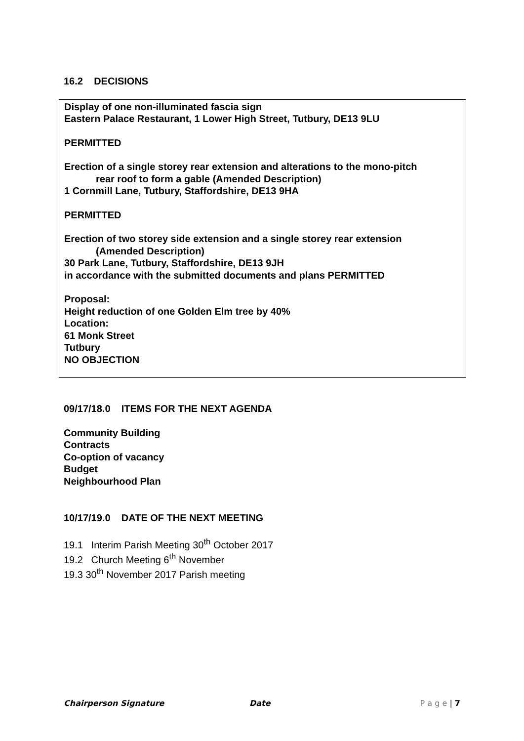16.2 DECISIONS
Display of one non-illuminated fascia sign
Eastern Palace Restaurant, 1 Lower High Street, Tutbury, DE13 9LU
PERMITTED
Erection of a single storey rear extension and alterations to the mono-pitch
rear roof to form a gable (Amended Description)
1 Cornmill Lane, Tutbury, Staffordshire, DE13 9HA
PERMITTED
Erection of two storey side extension and a single storey rear extension
(Amended Description)
30 Park Lane, Tutbury, Staffordshire, DE13 9JH
in accordance with the submitted documents and plans PERMITTED
Proposal:
Height reduction of one Golden Elm tree by 40%
Location:
61 Monk Street
Tutbury
NO OBJECTION
09/17/18.0 ITEMS FOR THE NEXT AGENDA
Community Building
Contracts
Co-option of vacancy
Budget
Neighbourhood Plan
10/17/19.0 DATE OF THE NEXT MEETING
19.1 Interim Parish Meeting 30<sup>th</sup> October 2017
19.2 Church Meeting 6<sup>th</sup> November
19.3 30<sup>th</sup> November 2017 Parish meeting
Chairperson Signature Date P a g e | 7